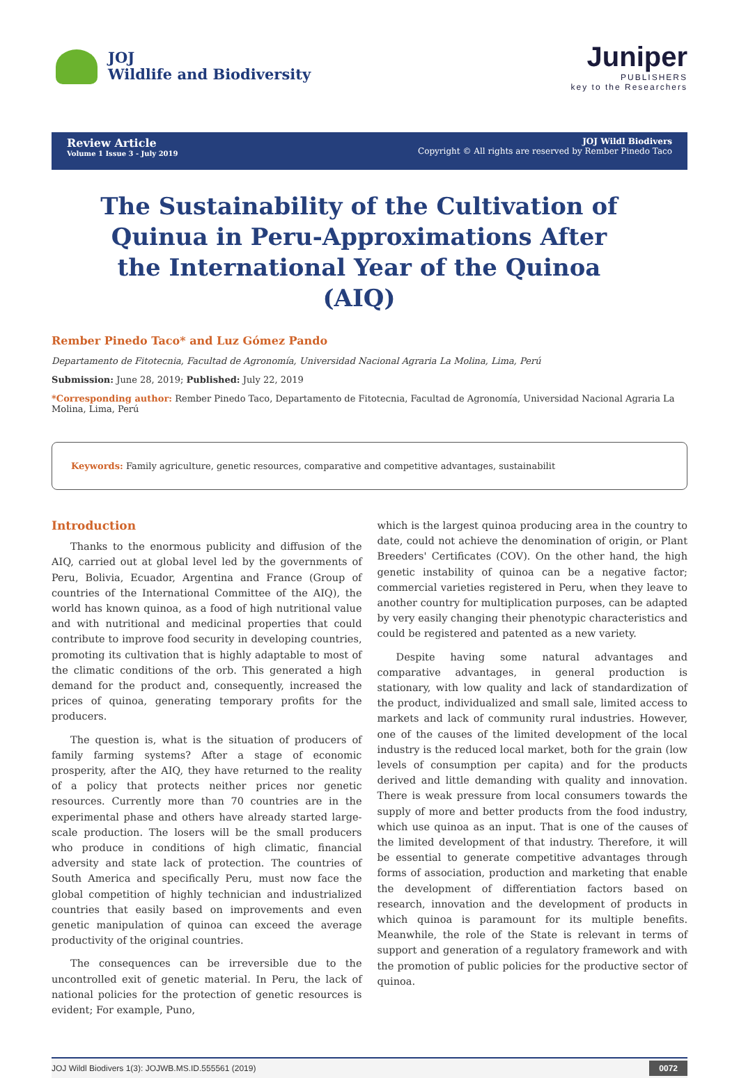JOJ
Wildlife and Biodiversity
Juniper
PUBLISHERS
key to the Researchers
Review Article
Volume 1 Issue 3 - July 2019
JOJ Wildl Biodivers
Copyright © All rights are reserved by Rember Pinedo Taco
The Sustainability of the Cultivation of Quinua in Peru-Approximations After the International Year of the Quinoa (AIQ)
Rember Pinedo Taco* and Luz Gómez Pando
Departamento de Fitotecnia, Facultad de Agronomía, Universidad Nacional Agraria La Molina, Lima, Perú
Submission: June 28, 2019; Published: July 22, 2019
*Corresponding author: Rember Pinedo Taco, Departamento de Fitotecnia, Facultad de Agronomía, Universidad Nacional Agraria La Molina, Lima, Perú
Keywords: Family agriculture, genetic resources, comparative and competitive advantages, sustainabilit
Introduction
Thanks to the enormous publicity and diffusion of the AIQ, carried out at global level led by the governments of Peru, Bolivia, Ecuador, Argentina and France (Group of countries of the International Committee of the AIQ), the world has known quinoa, as a food of high nutritional value and with nutritional and medicinal properties that could contribute to improve food security in developing countries, promoting its cultivation that is highly adaptable to most of the climatic conditions of the orb. This generated a high demand for the product and, consequently, increased the prices of quinoa, generating temporary profits for the producers.
The question is, what is the situation of producers of family farming systems? After a stage of economic prosperity, after the AIQ, they have returned to the reality of a policy that protects neither prices nor genetic resources. Currently more than 70 countries are in the experimental phase and others have already started large-scale production. The losers will be the small producers who produce in conditions of high climatic, financial adversity and state lack of protection. The countries of South America and specifically Peru, must now face the global competition of highly technician and industrialized countries that easily based on improvements and even genetic manipulation of quinoa can exceed the average productivity of the original countries.
The consequences can be irreversible due to the uncontrolled exit of genetic material. In Peru, the lack of national policies for the protection of genetic resources is evident; For example, Puno,
which is the largest quinoa producing area in the country to date, could not achieve the denomination of origin, or Plant Breeders' Certificates (COV). On the other hand, the high genetic instability of quinoa can be a negative factor; commercial varieties registered in Peru, when they leave to another country for multiplication purposes, can be adapted by very easily changing their phenotypic characteristics and could be registered and patented as a new variety.
Despite having some natural advantages and comparative advantages, in general production is stationary, with low quality and lack of standardization of the product, individualized and small sale, limited access to markets and lack of community rural industries. However, one of the causes of the limited development of the local industry is the reduced local market, both for the grain (low levels of consumption per capita) and for the products derived and little demanding with quality and innovation. There is weak pressure from local consumers towards the supply of more and better products from the food industry, which use quinoa as an input. That is one of the causes of the limited development of that industry. Therefore, it will be essential to generate competitive advantages through forms of association, production and marketing that enable the development of differentiation factors based on research, innovation and the development of products in which quinoa is paramount for its multiple benefits. Meanwhile, the role of the State is relevant in terms of support and generation of a regulatory framework and with the promotion of public policies for the productive sector of quinoa.
JOJ Wildl Biodivers 1(3): JOJWB.MS.ID.555561 (2019) 0072